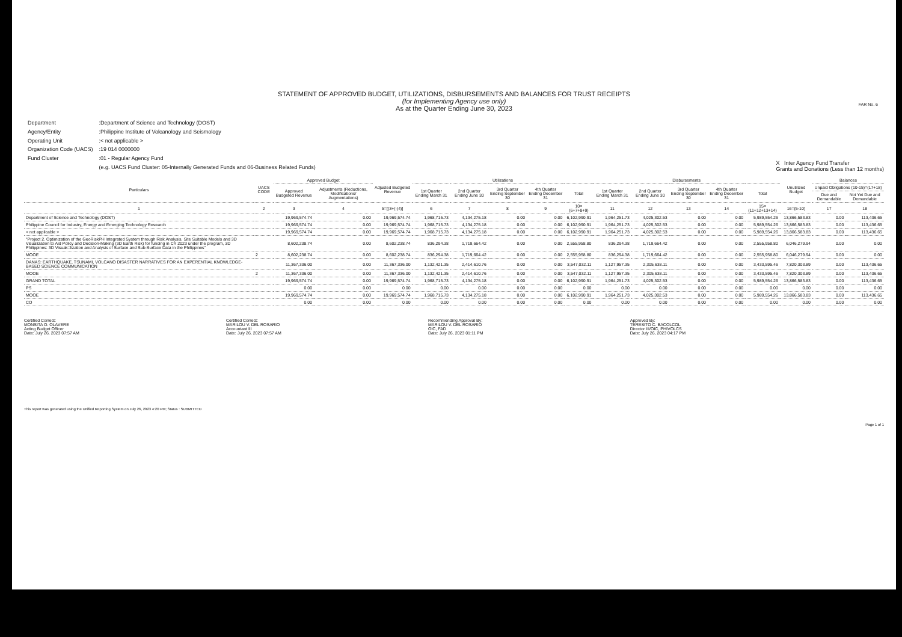FAR No. 6
STATEMENT OF APPROVED BUDGET, UTILIZATIONS, DISBURSEMENTS AND BALANCES FOR TRUST RECEIPTS
(for Implementing Agency use only)
As at the Quarter Ending June 30, 2023
| Department | :Department of Science and Technology (DOST) |
| Agency/Entity | :Philippine Institute of Volcanology and Seismology |
| Operating Unit | :< not applicable > |
| Organization Code (UACS) | :19 014 0000000 |
| Fund Cluster | :01 - Regular Agency Fund |
| | (e.g. UACS Fund Cluster: 05-Internally Generated Funds and 06-Business Related Funds) |
X Inter Agency Fund Transfer
Grants and Donations (Less than 12 months)
| Particulars | UACS CODE | Approved Budget | | Adjusted Budgeted Revenue | Utilizations | | | | | Disbursements | | | | | Unutilized Budget | Balances | |
| --- | --- | --- | --- | --- | --- | --- | --- | --- | --- | --- | --- | --- | --- | --- | --- | --- | --- |
| | | Approved Budgeted Revenue | Adjustments (Reductions, Modifications/ Augmentations) | | 1st Quarter Ending March 31 | 2nd Quarter Ending June 30 | 3rd Quarter Ending September 30 | 4th Quarter Ending December 31 | Total | 1st Quarter Ending March 31 | 2nd Quarter Ending June 30 | 3rd Quarter Ending September 30 | 4th Quarter Ending December 31 | Total | | Unpaid Obligations (10-15)=(17+18) | |
| | | | | | | | | | | | | | | | | Due and Demandable | Not Yet Due and Demandable |
| 1 | 2 | 3 | 4 | 5=[(3+(-)4)] | 6 | 7 | 8 | 9 | 10=(6+7+8+9) | 11 | 12 | 13 | 14 | 15=(11+12+13+14) | 16=(5-10) | 17 | 18 |
| Department of Science and Technology (DOST) | | 19,969,574.74 | 0.00 | 19,969,574.74 | 1,968,715.73 | 4,134,275.18 | 0.00 | 0.00 | 6,102,990.91 | 1,964,251.73 | 4,025,302.53 | 0.00 | 0.00 | 5,989,554.26 | 13,866,583.83 | 0.00 | 113,436.65 |
| Philippine Council for Industry, Energy and Emerging Technology Research | | 19,969,574.74 | 0.00 | 19,969,574.74 | 1,968,715.73 | 4,134,275.18 | 0.00 | 0.00 | 6,102,990.91 | 1,964,251.73 | 4,025,302.53 | 0.00 | 0.00 | 5,989,554.26 | 13,866,583.83 | 0.00 | 113,436.65 |
| < not applicable > | | 19,969,574.74 | 0.00 | 19,969,574.74 | 1,968,715.73 | 4,134,275.18 | 0.00 | 0.00 | 6,102,990.91 | 1,964,251.73 | 4,025,302.53 | 0.00 | 0.00 | 5,989,554.26 | 13,866,583.83 | 0.00 | 113,436.65 |
| "Project 2. Optimization of the GeoRiskPH Integrated System through Risk Analysis, Site Suitable Models and 3D Visualization to Aid Policy and Decision-Making (3D Earth Risk) for funding in CY 2023 under the program, 3D Philippines: 3D Visuak=lization and Analysis of Surface and Sub-Surface Data in the Philippines" | | 8,602,238.74 | 0.00 | 8,602,238.74 | 836,294.38 | 1,719,664.42 | 0.00 | 0.00 | 2,555,958.80 | 836,294.38 | 1,719,664.42 | 0.00 | 0.00 | 2,555,958.80 | 6,046,279.94 | 0.00 | 0.00 |
| MOOE | 2 | 8,602,238.74 | 0.00 | 8,602,238.74 | 836,294.38 | 1,719,664.42 | 0.00 | 0.00 | 2,555,958.80 | 836,294.38 | 1,719,664.42 | 0.00 | 0.00 | 2,555,958.80 | 6,046,279.94 | 0.00 | 0.00 |
| DANAS: EARTHQUAKE, TSUNAMI, VOLCANO DISASTER NARRATIVES FOR AN EXPERENTIAL KNOWLEDGE- BASED SCIENCE COMMUNICATION | | 11,367,336.00 | 0.00 | 11,367,336.00 | 1,132,421.35 | 2,414,610.76 | 0.00 | 0.00 | 3,547,032.11 | 1,127,957.35 | 2,305,638.11 | 0.00 | 0.00 | 3,433,595.46 | 7,820,303.89 | 0.00 | 113,436.65 |
| MOOE | 2 | 11,367,336.00 | 0.00 | 11,367,336.00 | 1,132,421.35 | 2,414,610.76 | 0.00 | 0.00 | 3,547,032.11 | 1,127,957.35 | 2,305,638.11 | 0.00 | 0.00 | 3,433,595.46 | 7,820,303.89 | 0.00 | 113,436.65 |
| GRAND TOTAL | | 19,969,574.74 | 0.00 | 19,969,574.74 | 1,968,715.73 | 4,134,275.18 | 0.00 | 0.00 | 6,102,990.91 | 1,964,251.73 | 4,025,302.53 | 0.00 | 0.00 | 5,989,554.26 | 13,866,583.83 | 0.00 | 113,436.65 |
| PS | | 0.00 | 0.00 | 0.00 | 0.00 | 0.00 | 0.00 | 0.00 | 0.00 | 0.00 | 0.00 | 0.00 | 0.00 | 0.00 | 0.00 | 0.00 | 0.00 |
| MOOE | | 19,969,574.74 | 0.00 | 19,969,574.74 | 1,968,715.73 | 4,134,275.18 | 0.00 | 0.00 | 6,102,990.91 | 1,964,251.73 | 4,025,302.53 | 0.00 | 0.00 | 5,989,554.26 | 13,866,583.83 | 0.00 | 113,436.65 |
| CO | | 0.00 | 0.00 | 0.00 | 0.00 | 0.00 | 0.00 | 0.00 | 0.00 | 0.00 | 0.00 | 0.00 | 0.00 | 0.00 | 0.00 | 0.00 | 0.00 |
Certified Correct:
MONSITA O. OLAVERE
Acting Budget Officer
Date: July 26, 2023 07:57 AM
Certified Correct:
MARILOU V. DEL ROSARIO
Accountant III
Date: July 26, 2023 07:57 AM
Recommending Approval By:
MARILOU V. DEL ROSARIO
OIC, FAD
Date: July 26, 2023 01:11 PM
Approved By:
TERESITO C. BACOLCOL
Director III/OIC, PHIVOLCS
Date: July 26, 2023 04:17 PM
This report was generated using the Unified Reporting System on July 26, 2023 4:20 PM; Status : SUBMITTED
Page 1 of 1